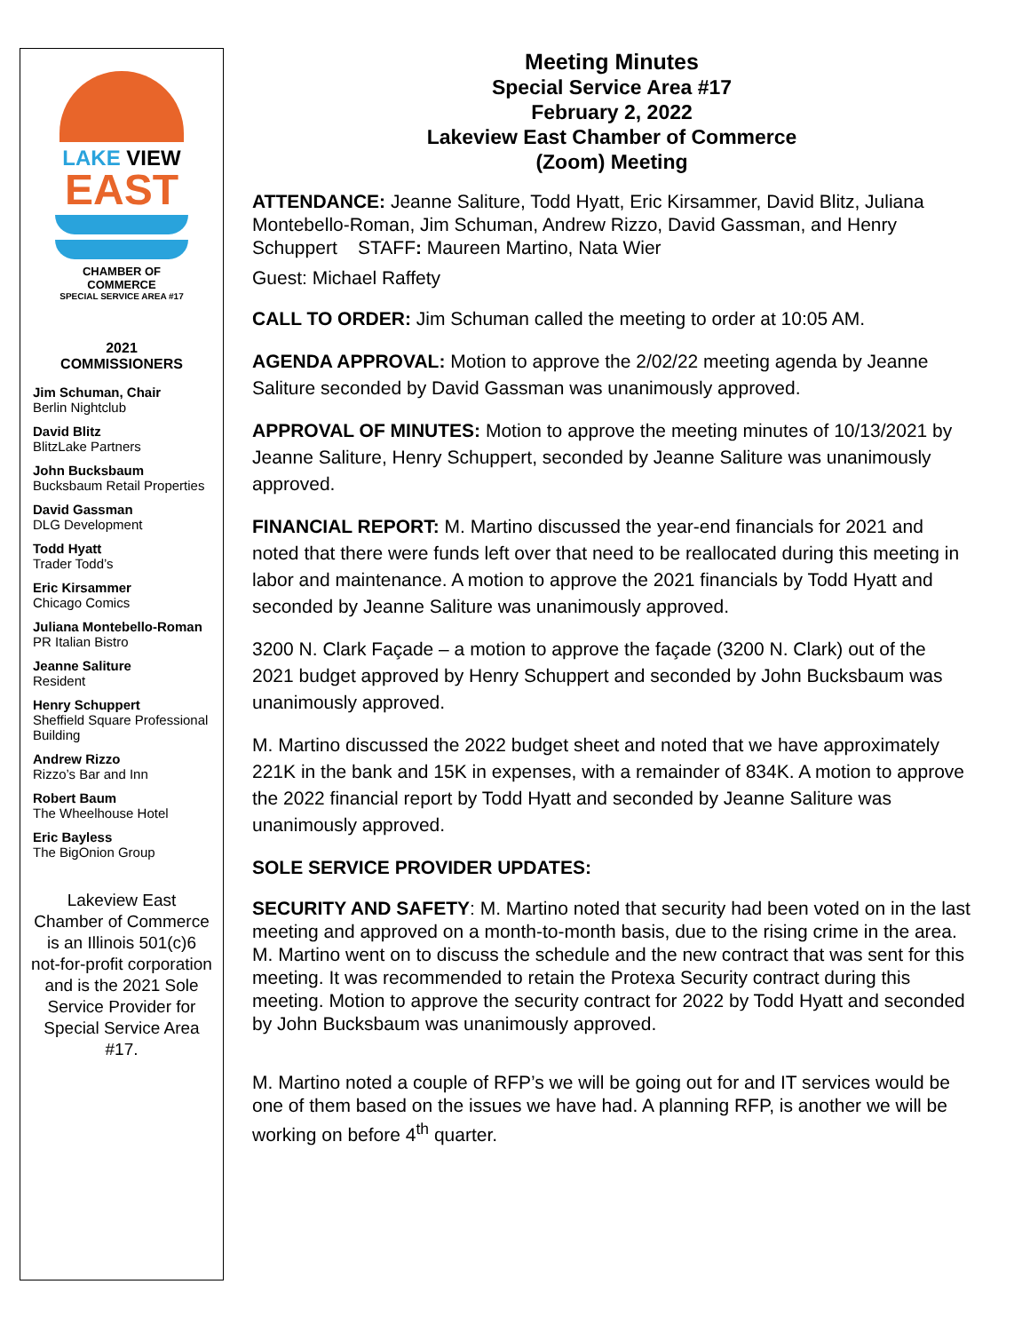LAKE VIEW
EAST
CHAMBER OF COMMERCE
SPECIAL SERVICE AREA #17
2021
COMMISSIONERS
Jim Schuman, Chair
Berlin Nightclub
David Blitz
BlitzLake Partners
John Bucksbaum
Bucksbaum Retail Properties
David Gassman
DLG Development
Todd Hyatt
Trader Todd’s
Eric Kirsammer
Chicago Comics
Juliana Montebello-Roman
PR Italian Bistro
Jeanne Saliture
Resident
Henry Schuppert
Sheffield Square Professional Building
Andrew Rizzo
Rizzo’s Bar and Inn
Robert Baum
The Wheelhouse Hotel
Eric Bayless
The BigOnion Group
Lakeview East Chamber of Commerce is an Illinois 501(c)6 not-for-profit corporation and is the 2021 Sole Service Provider for Special Service Area #17.
Meeting Minutes
Special Service Area #17
February 2, 2022
Lakeview East Chamber of Commerce
(Zoom) Meeting
ATTENDANCE: Jeanne Saliture, Todd Hyatt, Eric Kirsammer, David Blitz, Juliana Montebello-Roman, Jim Schuman, Andrew Rizzo, David Gassman, and Henry Schuppert STAFF: Maureen Martino, Nata Wier
Guest: Michael Raffety
CALL TO ORDER: Jim Schuman called the meeting to order at 10:05 AM.
AGENDA APPROVAL: Motion to approve the 2/02/22 meeting agenda by Jeanne Saliture seconded by David Gassman was unanimously approved.
APPROVAL OF MINUTES: Motion to approve the meeting minutes of 10/13/2021 by Jeanne Saliture, Henry Schuppert, seconded by Jeanne Saliture was unanimously approved.
FINANCIAL REPORT: M. Martino discussed the year-end financials for 2021 and noted that there were funds left over that need to be reallocated during this meeting in labor and maintenance. A motion to approve the 2021 financials by Todd Hyatt and seconded by Jeanne Saliture was unanimously approved.
3200 N. Clark Façade – a motion to approve the façade (3200 N. Clark) out of the 2021 budget approved by Henry Schuppert and seconded by John Bucksbaum was unanimously approved.
M. Martino discussed the 2022 budget sheet and noted that we have approximately 221K in the bank and 15K in expenses, with a remainder of 834K. A motion to approve the 2022 financial report by Todd Hyatt and seconded by Jeanne Saliture was unanimously approved.
SOLE SERVICE PROVIDER UPDATES:
SECURITY AND SAFETY: M. Martino noted that security had been voted on in the last meeting and approved on a month-to-month basis, due to the rising crime in the area. M. Martino went on to discuss the schedule and the new contract that was sent for this meeting. It was recommended to retain the Protexa Security contract during this meeting. Motion to approve the security contract for 2022 by Todd Hyatt and seconded by John Bucksbaum was unanimously approved.
M. Martino noted a couple of RFP’s we will be going out for and IT services would be one of them based on the issues we have had. A planning RFP, is another we will be working on before 4<sup>th</sup> quarter.